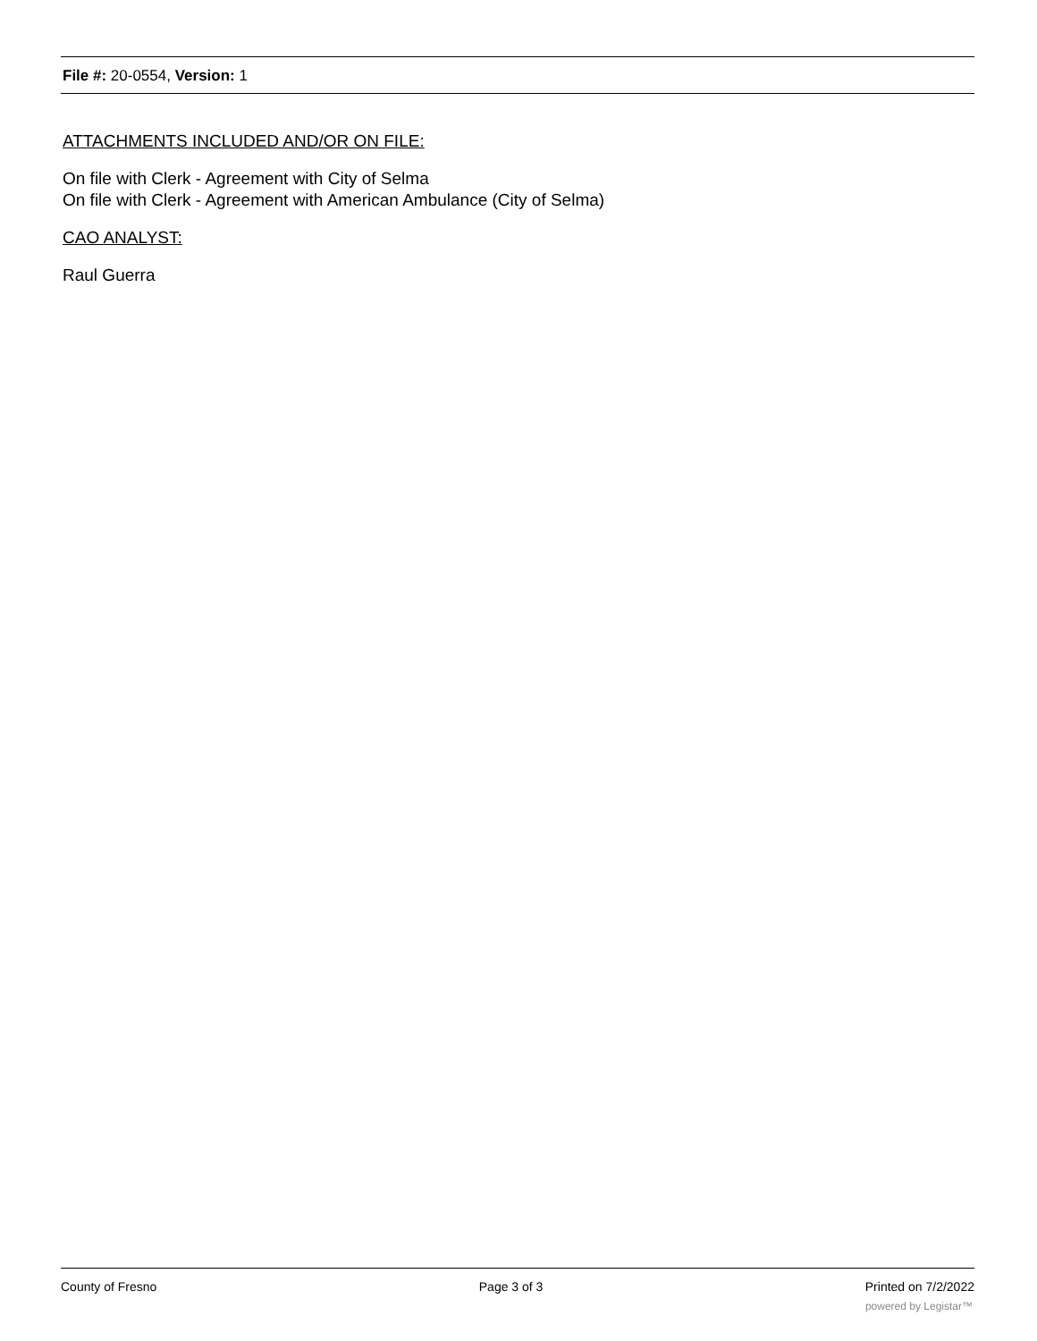File #: 20-0554, Version: 1
ATTACHMENTS INCLUDED AND/OR ON FILE:
On file with Clerk - Agreement with City of Selma
On file with Clerk - Agreement with American Ambulance (City of Selma)
CAO ANALYST:
Raul Guerra
County of Fresno Page 3 of 3 Printed on 7/2/2022
powered by Legistar™